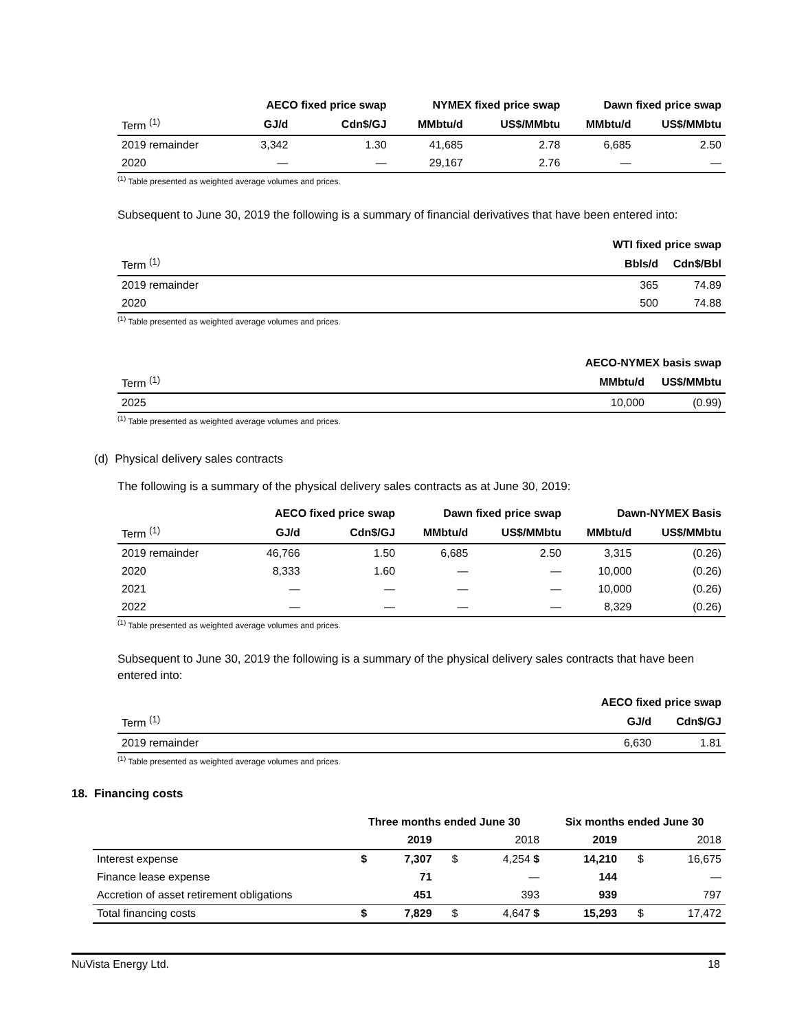| | AECO fixed price swap | | NYMEX fixed price swap | | Dawn fixed price swap | |
| --- | --- | --- | --- | --- | --- | --- |
| Term <sup>(1)</sup> | GJ/d | Cdn$/GJ | MMbtu/d | US$/MMbtu | MMbtu/d | US$/MMbtu |
| 2019 remainder | 3,342 | 1.30 | 41,685 | 2.78 | 6,685 | 2.50 |
| 2020 | — | — | 29,167 | 2.76 | — | — |
<sup>(1)</sup> Table presented as weighted average volumes and prices.
Subsequent to June 30, 2019 the following is a summary of financial derivatives that have been entered into:
| | WTI fixed price swap | |
| --- | --- | --- |
| Term <sup>(1)</sup> | Bbls/d | Cdn$/Bbl |
| 2019 remainder | 365 | 74.89 |
| 2020 | 500 | 74.88 |
<sup>(1)</sup> Table presented as weighted average volumes and prices.
| | AECO-NYMEX basis swap | |
| --- | --- | --- |
| Term <sup>(1)</sup> | MMbtu/d | US$/MMbtu |
| 2025 | 10,000 | (0.99) |
<sup>(1)</sup> Table presented as weighted average volumes and prices.
(d) Physical delivery sales contracts
The following is a summary of the physical delivery sales contracts as at June 30, 2019:
| | AECO fixed price swap | | Dawn fixed price swap | | Dawn-NYMEX Basis | |
| --- | --- | --- | --- | --- | --- | --- |
| Term <sup>(1)</sup> | GJ/d | Cdn$/GJ | MMbtu/d | US$/MMbtu | MMbtu/d | US$/MMbtu |
| 2019 remainder | 46,766 | 1.50 | 6,685 | 2.50 | 3,315 | (0.26) |
| 2020 | 8,333 | 1.60 | — | — | 10,000 | (0.26) |
| 2021 | — | — | — | — | 10,000 | (0.26) |
| 2022 | — | — | — | — | 8,329 | (0.26) |
<sup>(1)</sup> Table presented as weighted average volumes and prices.
Subsequent to June 30, 2019 the following is a summary of the physical delivery sales contracts that have been entered into:
| | AECO fixed price swap | |
| --- | --- | --- |
| Term <sup>(1)</sup> | GJ/d | Cdn$/GJ |
| 2019 remainder | 6,630 | 1.81 |
<sup>(1)</sup> Table presented as weighted average volumes and prices.
18. Financing costs
| | Three months ended June 30 | | | | Six months ended June 30 | | |
| --- | --- | --- | --- | --- | --- | --- | --- |
| | | 2019 | | 2018 | 2019 | | 2018 |
| Interest expense | $ | 7,307 | $ | 4,254 $ | 14,210 | $ | 16,675 |
| Finance lease expense | | 71 | | — | 144 | | — |
| Accretion of asset retirement obligations | | 451 | | 393 | 939 | | 797 |
| Total financing costs | $ | 7,829 | $ | 4,647 $ | 15,293 | $ | 17,472 |
NuVista Energy Ltd. 18